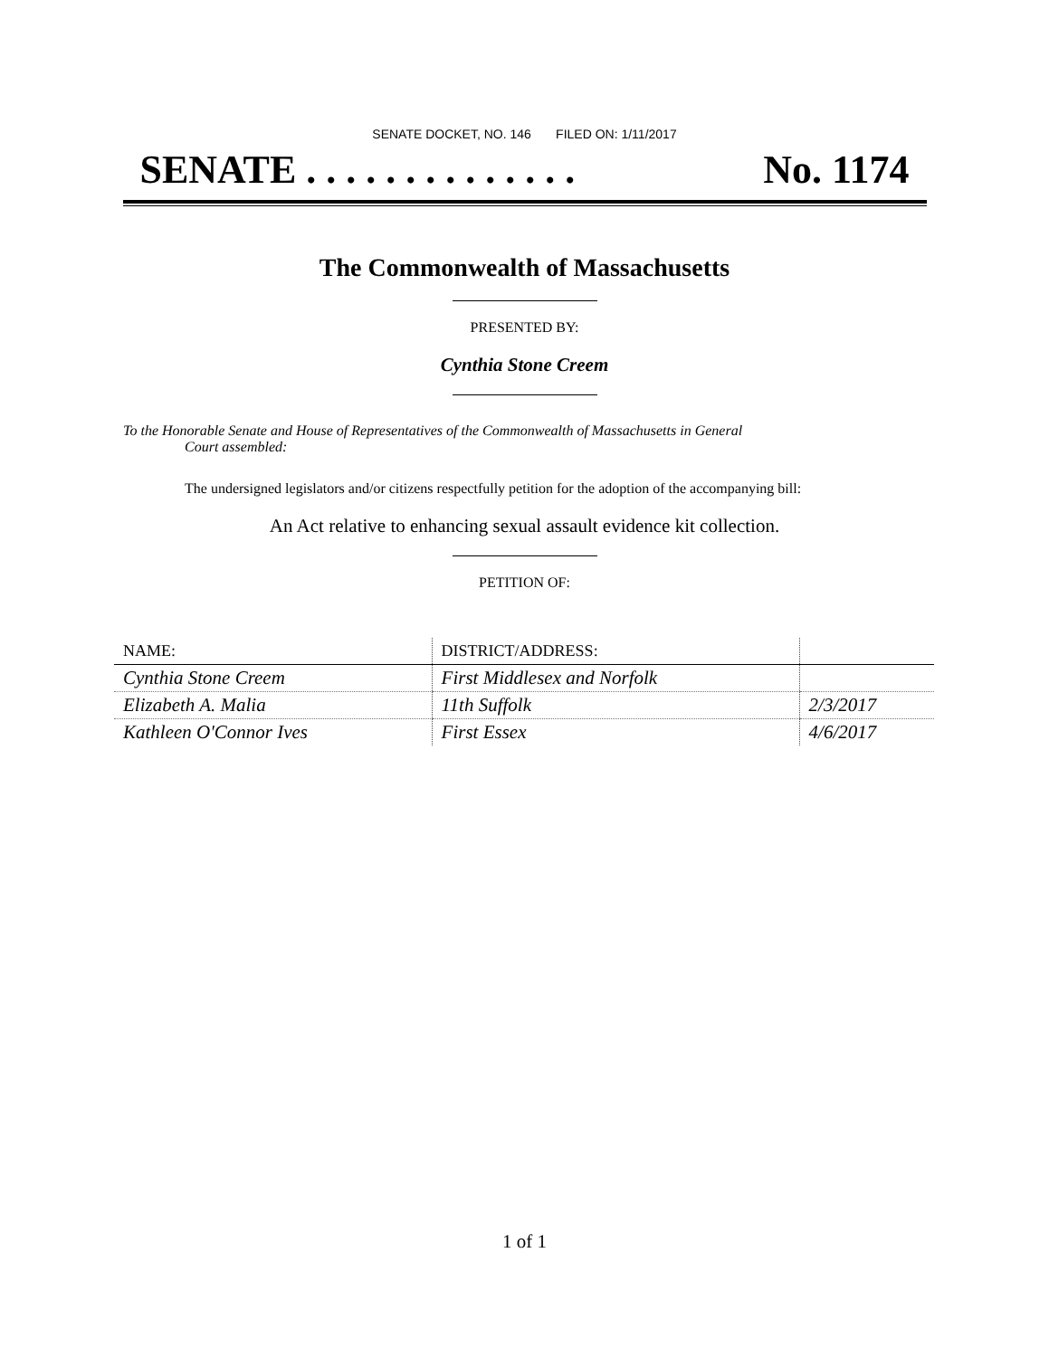SENATE DOCKET, NO. 146 FILED ON: 1/11/2017
SENATE . . . . . . . . . . . . . . No. 1174
The Commonwealth of Massachusetts
PRESENTED BY:
Cynthia Stone Creem
To the Honorable Senate and House of Representatives of the Commonwealth of Massachusetts in General
Court assembled:
The undersigned legislators and/or citizens respectfully petition for the adoption of the accompanying bill:
An Act relative to enhancing sexual assault evidence kit collection.
PETITION OF:
| NAME: | DISTRICT/ADDRESS: | |
| --- | --- | --- |
| Cynthia Stone Creem | First Middlesex and Norfolk | |
| Elizabeth A. Malia | 11th Suffolk | 2/3/2017 |
| Kathleen O'Connor Ives | First Essex | 4/6/2017 |
1 of 1